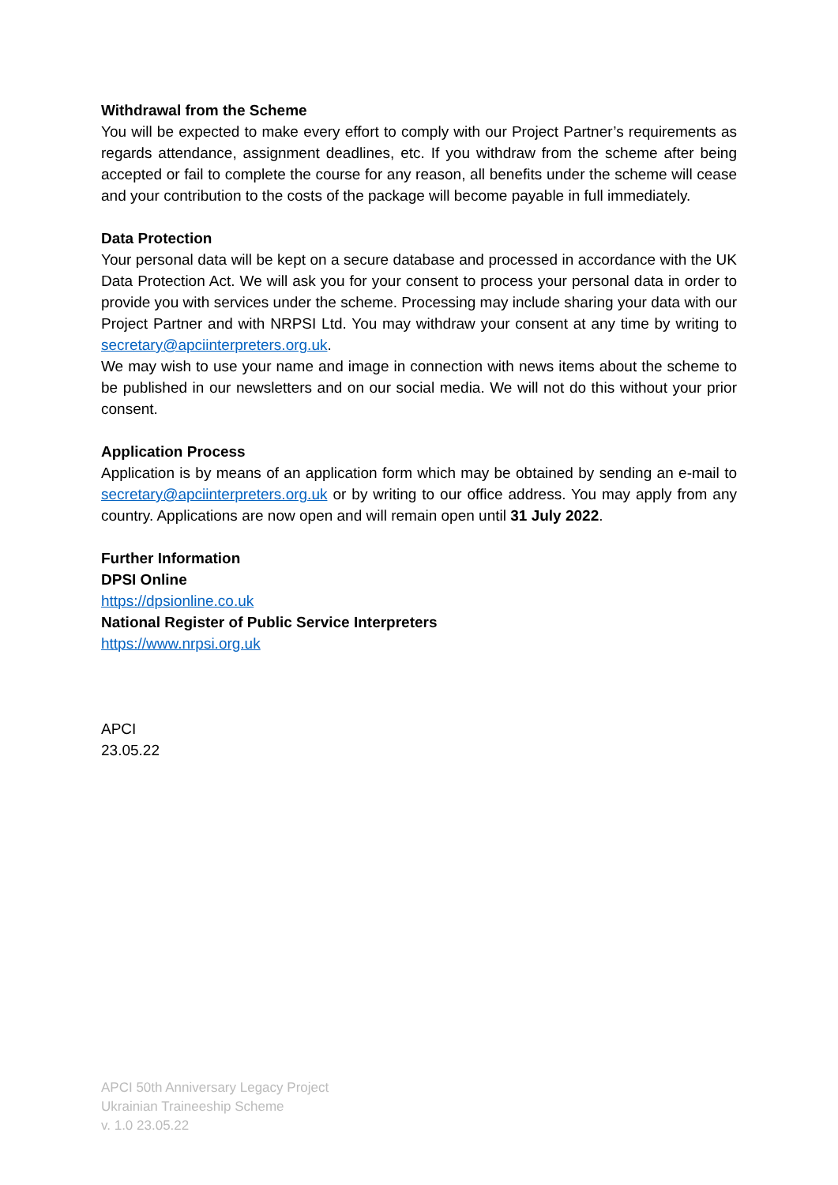Withdrawal from the Scheme
You will be expected to make every effort to comply with our Project Partner’s requirements as regards attendance, assignment deadlines, etc. If you withdraw from the scheme after being accepted or fail to complete the course for any reason, all benefits under the scheme will cease and your contribution to the costs of the package will become payable in full immediately.
Data Protection
Your personal data will be kept on a secure database and processed in accordance with the UK Data Protection Act. We will ask you for your consent to process your personal data in order to provide you with services under the scheme. Processing may include sharing your data with our Project Partner and with NRPSI Ltd. You may withdraw your consent at any time by writing to secretary@apciinterpreters.org.uk.
We may wish to use your name and image in connection with news items about the scheme to be published in our newsletters and on our social media. We will not do this without your prior consent.
Application Process
Application is by means of an application form which may be obtained by sending an e-mail to secretary@apciinterpreters.org.uk or by writing to our office address. You may apply from any country. Applications are now open and will remain open until 31 July 2022.
Further Information
DPSI Online
https://dpsionline.co.uk
National Register of Public Service Interpreters
https://www.nrpsi.org.uk
APCI
23.05.22
APCI 50th Anniversary Legacy Project
Ukrainian Traineeship Scheme
v. 1.0 23.05.22